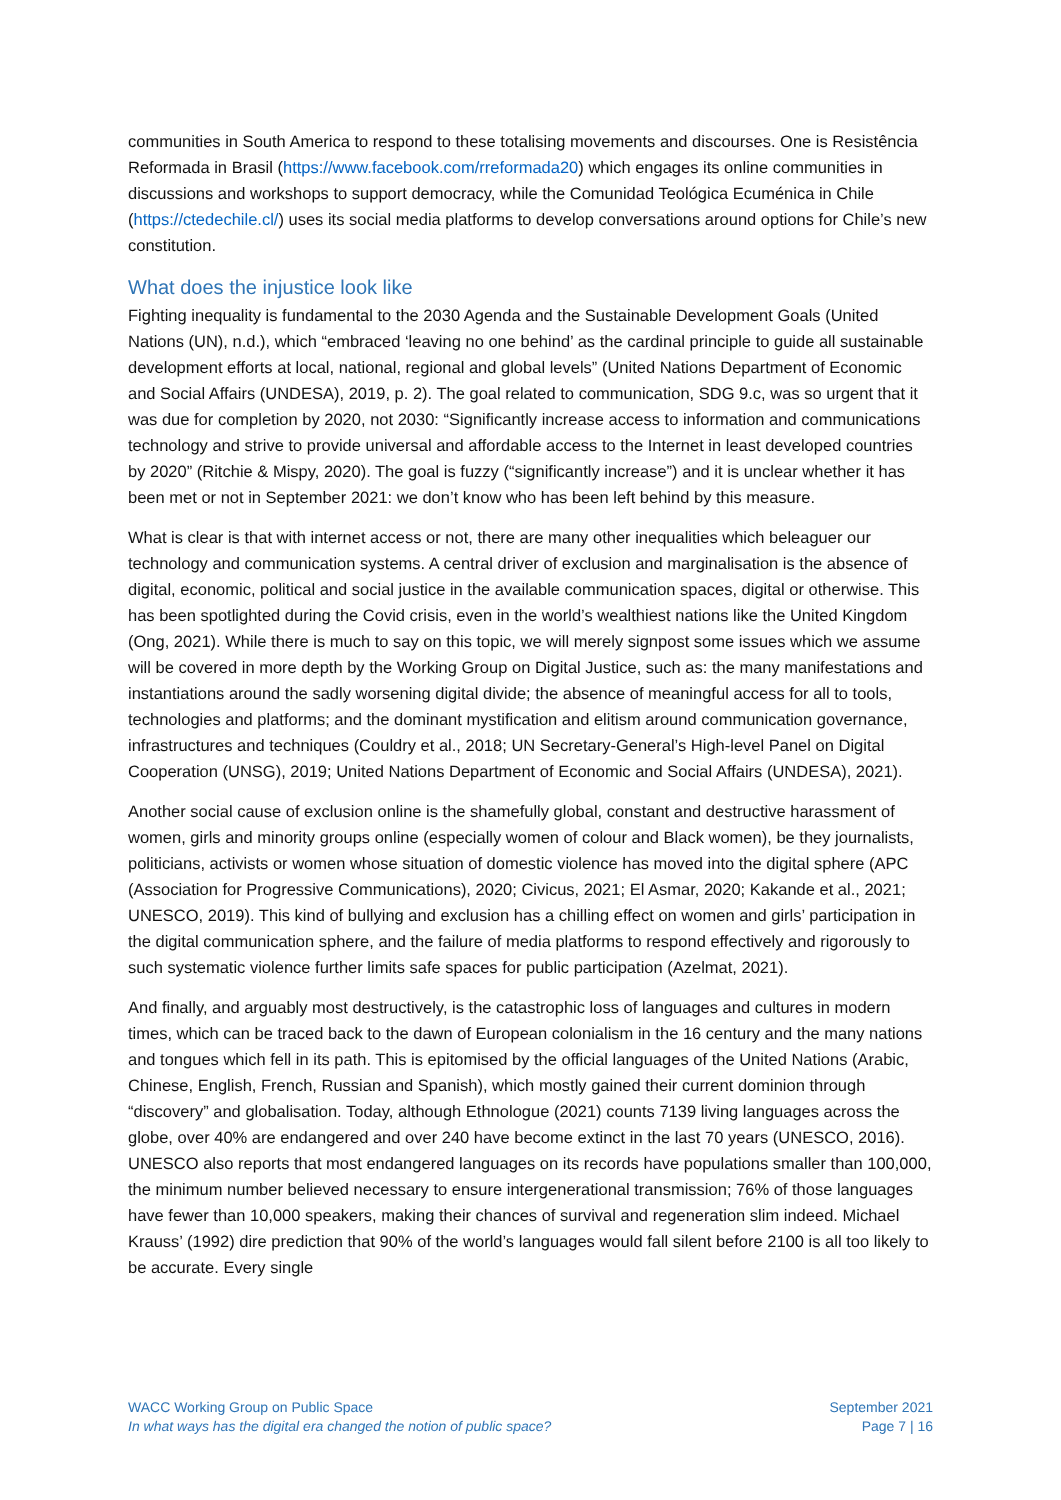communities in South America to respond to these totalising movements and discourses. One is Resistência Reformada in Brasil (https://www.facebook.com/rreformada20) which engages its online communities in discussions and workshops to support democracy, while the Comunidad Teológica Ecuménica in Chile (https://ctedechile.cl/) uses its social media platforms to develop conversations around options for Chile’s new constitution.
What does the injustice look like
Fighting inequality is fundamental to the 2030 Agenda and the Sustainable Development Goals (United Nations (UN), n.d.), which “embraced ‘leaving no one behind’ as the cardinal principle to guide all sustainable development efforts at local, national, regional and global levels” (United Nations Department of Economic and Social Affairs (UNDESA), 2019, p. 2). The goal related to communication, SDG 9.c, was so urgent that it was due for completion by 2020, not 2030: “Significantly increase access to information and communications technology and strive to provide universal and affordable access to the Internet in least developed countries by 2020” (Ritchie & Mispy, 2020). The goal is fuzzy (“significantly increase”) and it is unclear whether it has been met or not in September 2021: we don’t know who has been left behind by this measure.
What is clear is that with internet access or not, there are many other inequalities which beleaguer our technology and communication systems. A central driver of exclusion and marginalisation is the absence of digital, economic, political and social justice in the available communication spaces, digital or otherwise. This has been spotlighted during the Covid crisis, even in the world’s wealthiest nations like the United Kingdom (Ong, 2021). While there is much to say on this topic, we will merely signpost some issues which we assume will be covered in more depth by the Working Group on Digital Justice, such as: the many manifestations and instantiations around the sadly worsening digital divide; the absence of meaningful access for all to tools, technologies and platforms; and the dominant mystification and elitism around communication governance, infrastructures and techniques (Couldry et al., 2018; UN Secretary-General’s High-level Panel on Digital Cooperation (UNSG), 2019; United Nations Department of Economic and Social Affairs (UNDESA), 2021).
Another social cause of exclusion online is the shamefully global, constant and destructive harassment of women, girls and minority groups online (especially women of colour and Black women), be they journalists, politicians, activists or women whose situation of domestic violence has moved into the digital sphere (APC (Association for Progressive Communications), 2020; Civicus, 2021; El Asmar, 2020; Kakande et al., 2021; UNESCO, 2019). This kind of bullying and exclusion has a chilling effect on women and girls’ participation in the digital communication sphere, and the failure of media platforms to respond effectively and rigorously to such systematic violence further limits safe spaces for public participation (Azelmat, 2021).
And finally, and arguably most destructively, is the catastrophic loss of languages and cultures in modern times, which can be traced back to the dawn of European colonialism in the 16 century and the many nations and tongues which fell in its path. This is epitomised by the official languages of the United Nations (Arabic, Chinese, English, French, Russian and Spanish), which mostly gained their current dominion through “discovery” and globalisation. Today, although Ethnologue (2021) counts 7139 living languages across the globe, over 40% are endangered and over 240 have become extinct in the last 70 years (UNESCO, 2016). UNESCO also reports that most endangered languages on its records have populations smaller than 100,000, the minimum number believed necessary to ensure intergenerational transmission; 76% of those languages have fewer than 10,000 speakers, making their chances of survival and regeneration slim indeed. Michael Krauss’ (1992) dire prediction that 90% of the world’s languages would fall silent before 2100 is all too likely to be accurate. Every single
WACC Working Group on Public Space
In what ways has the digital era changed the notion of public space?
September 2021
Page 7 | 16